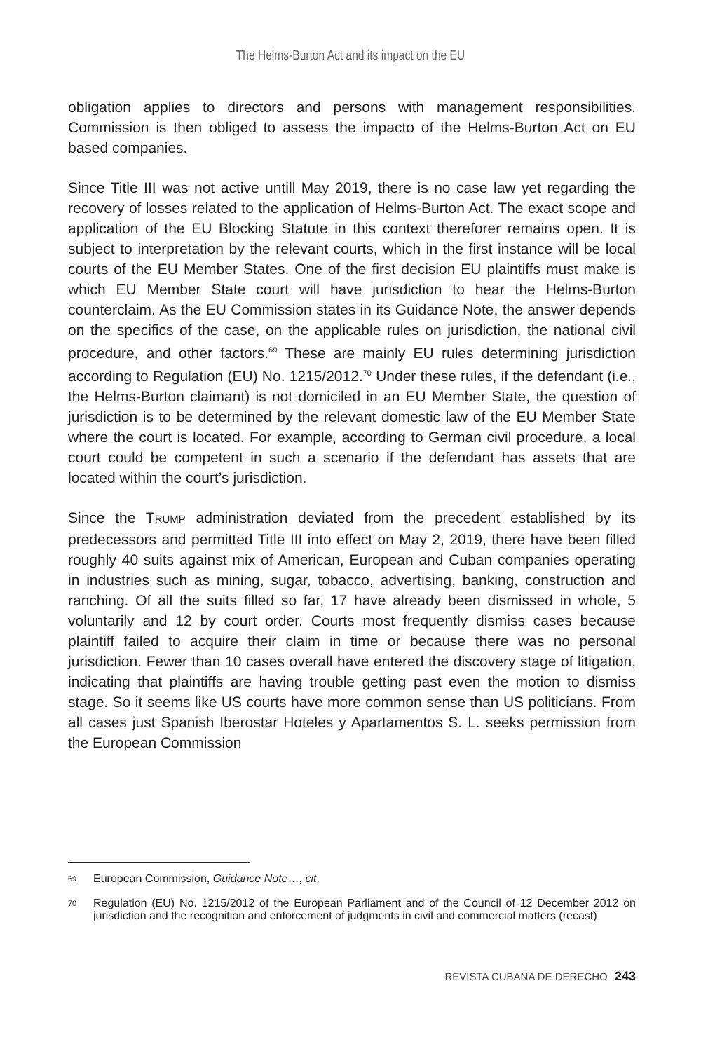The Helms-Burton Act and its impact on the EU
obligation applies to directors and persons with management responsibilities. Commission is then obliged to assess the impacto of the Helms-Burton Act on EU based companies.
Since Title III was not active untill May 2019, there is no case law yet regarding the recovery of losses related to the application of Helms-Burton Act. The exact scope and application of the EU Blocking Statute in this context thereforer remains open. It is subject to interpretation by the relevant courts, which in the first instance will be local courts of the EU Member States. One of the first decision EU plaintiffs must make is which EU Member State court will have jurisdiction to hear the Helms-Burton counterclaim. As the EU Commission states in its Guidance Note, the answer depends on the specifics of the case, on the applicable rules on jurisdiction, the national civil procedure, and other factors.<sup>69</sup> These are mainly EU rules determining jurisdiction according to Regulation (EU) No. 1215/2012.<sup>70</sup> Under these rules, if the defendant (i.e., the Helms-Burton claimant) is not domiciled in an EU Member State, the question of jurisdiction is to be determined by the relevant domestic law of the EU Member State where the court is located. For example, according to German civil procedure, a local court could be competent in such a scenario if the defendant has assets that are located within the court’s jurisdiction.
Since the TRUMP administration deviated from the precedent established by its predecessors and permitted Title III into effect on May 2, 2019, there have been filled roughly 40 suits against mix of American, European and Cuban companies operating in industries such as mining, sugar, tobacco, advertising, banking, construction and ranching. Of all the suits filled so far, 17 have already been dismissed in whole, 5 voluntarily and 12 by court order. Courts most frequently dismiss cases because plaintiff failed to acquire their claim in time or because there was no personal jurisdiction. Fewer than 10 cases overall have entered the discovery stage of litigation, indicating that plaintiffs are having trouble getting past even the motion to dismiss stage. So it seems like US courts have more common sense than US politicians. From all cases just Spanish Iberostar Hoteles y Apartamentos S. L. seeks permission from the European Commission
<sup>69</sup> European Commission, Guidance Note…, cit.
<sup>70</sup> Regulation (EU) No. 1215/2012 of the European Parliament and of the Council of 12 December 2012 on jurisdiction and the recognition and enforcement of judgments in civil and commercial matters (recast)
REVISTA CUBANA DE DERECHO 243